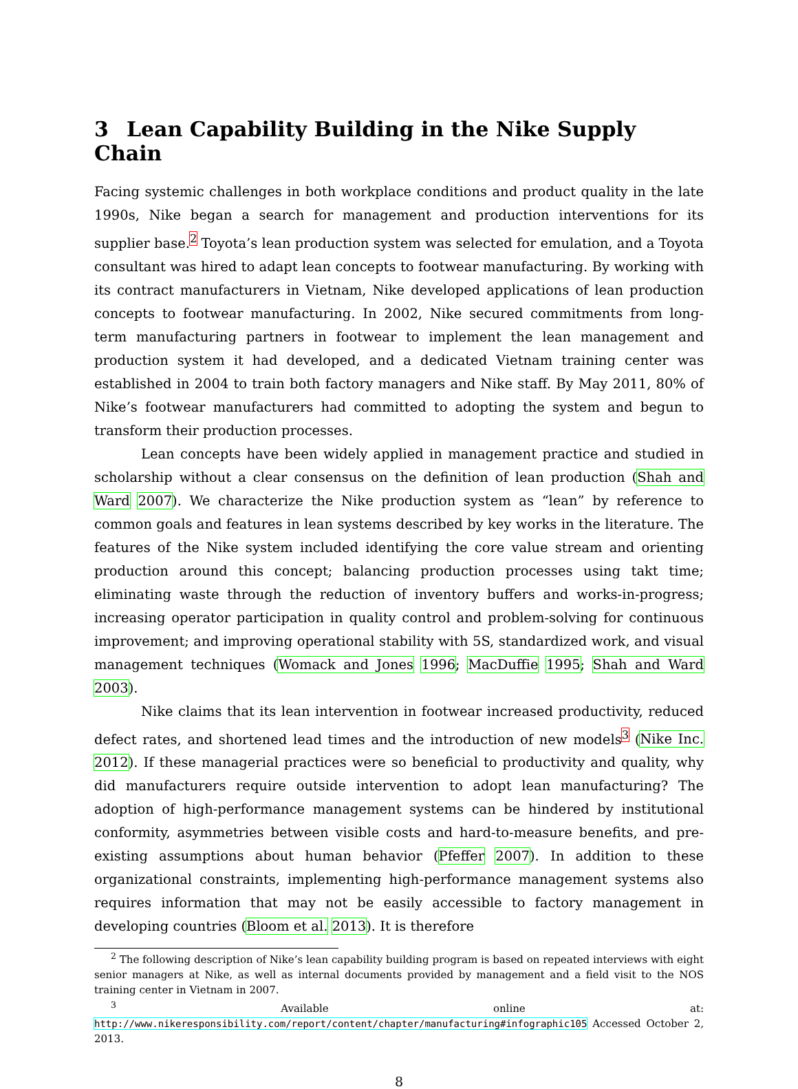3 Lean Capability Building in the Nike Supply Chain
Facing systemic challenges in both workplace conditions and product quality in the late 1990s, Nike began a search for management and production interventions for its supplier base.<sup>2</sup> Toyota’s lean production system was selected for emulation, and a Toyota consultant was hired to adapt lean concepts to footwear manufacturing. By working with its contract manufacturers in Vietnam, Nike developed applications of lean production concepts to footwear manufacturing. In 2002, Nike secured commitments from long-term manufacturing partners in footwear to implement the lean management and production system it had developed, and a dedicated Vietnam training center was established in 2004 to train both factory managers and Nike staff. By May 2011, 80% of Nike’s footwear manufacturers had committed to adopting the system and begun to transform their production processes.
Lean concepts have been widely applied in management practice and studied in scholarship without a clear consensus on the definition of lean production (Shah and Ward 2007). We characterize the Nike production system as “lean” by reference to common goals and features in lean systems described by key works in the literature. The features of the Nike system included identifying the core value stream and orienting production around this concept; balancing production processes using takt time; eliminating waste through the reduction of inventory buffers and works-in-progress; increasing operator participation in quality control and problem-solving for continuous improvement; and improving operational stability with 5S, standardized work, and visual management techniques (Womack and Jones 1996; MacDuffie 1995; Shah and Ward 2003).
Nike claims that its lean intervention in footwear increased productivity, reduced defect rates, and shortened lead times and the introduction of new models<sup>3</sup> (Nike Inc. 2012). If these managerial practices were so beneficial to productivity and quality, why did manufacturers require outside intervention to adopt lean manufacturing? The adoption of high-performance management systems can be hindered by institutional conformity, asymmetries between visible costs and hard-to-measure benefits, and pre-existing assumptions about human behavior (Pfeffer 2007). In addition to these organizational constraints, implementing high-performance management systems also requires information that may not be easily accessible to factory management in developing countries (Bloom et al. 2013). It is therefore
<sup>2</sup> The following description of Nike’s lean capability building program is based on repeated interviews with eight senior managers at Nike, as well as internal documents provided by management and a field visit to the NOS training center in Vietnam in 2007.
<sup>3</sup> Available online at: http://www.nikeresponsibility.com/report/content/chapter/manufacturing#infographic105 Accessed October 2, 2013.
8